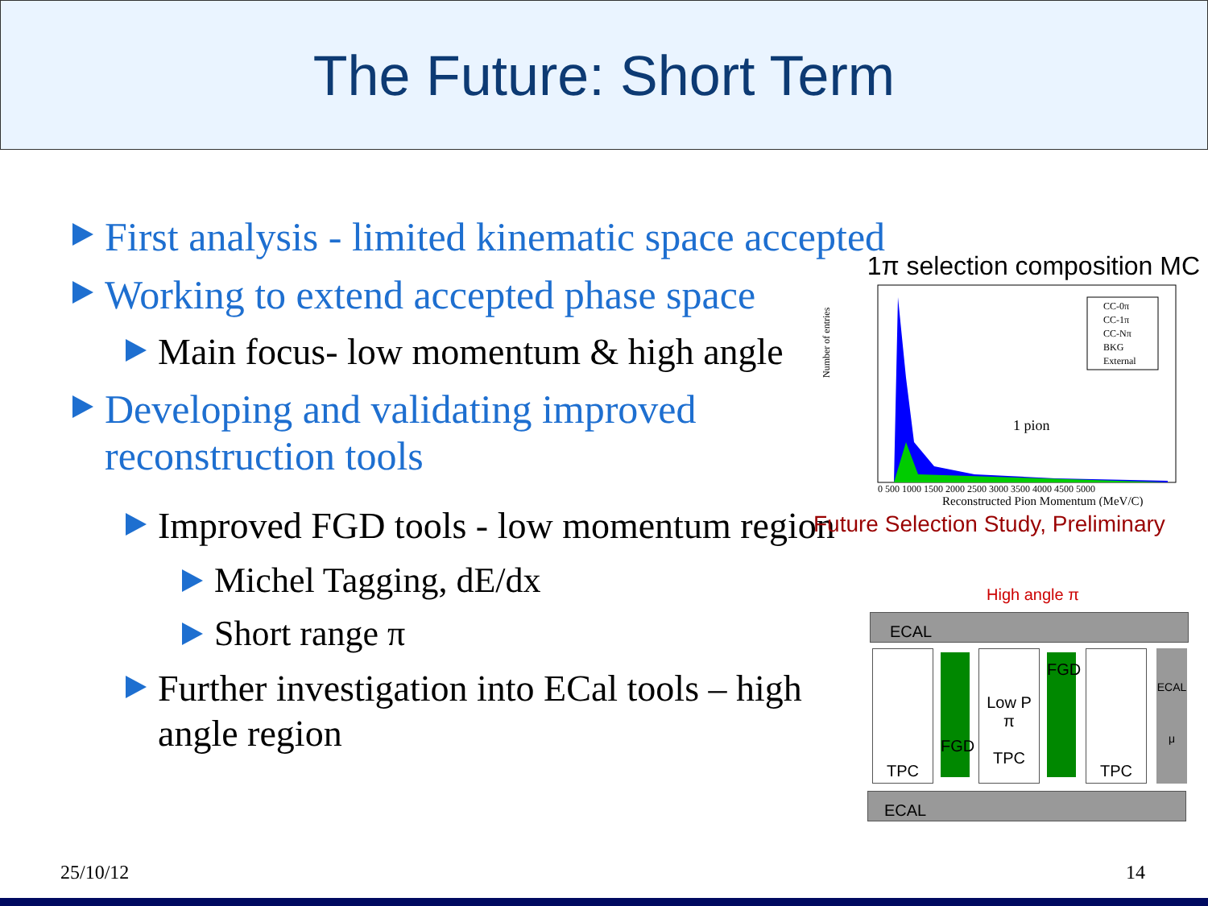The Future: Short Term
First analysis - limited kinematic space accepted
Working to extend accepted phase space
Main focus- low momentum & high angle
Developing and validating improved reconstruction tools
Improved FGD tools - low momentum region
Michel Tagging, dE/dx
Short range π
Further investigation into ECal tools – high angle region
1π selection composition MC
Number of entries
CC-0π
CC-1π
CC-Nπ
BKG
External
1 pion
0 500 1000 1500 2000 2500 3000 3500 4000 4500 5000
Reconstructed Pion Momentum (MeV/C)
Future Selection Study, Preliminary
High angle π
ECAL
TPC FGD
Low P π
TPC
FGD TPC
ECAL
μ
ECAL
25/10/12 14